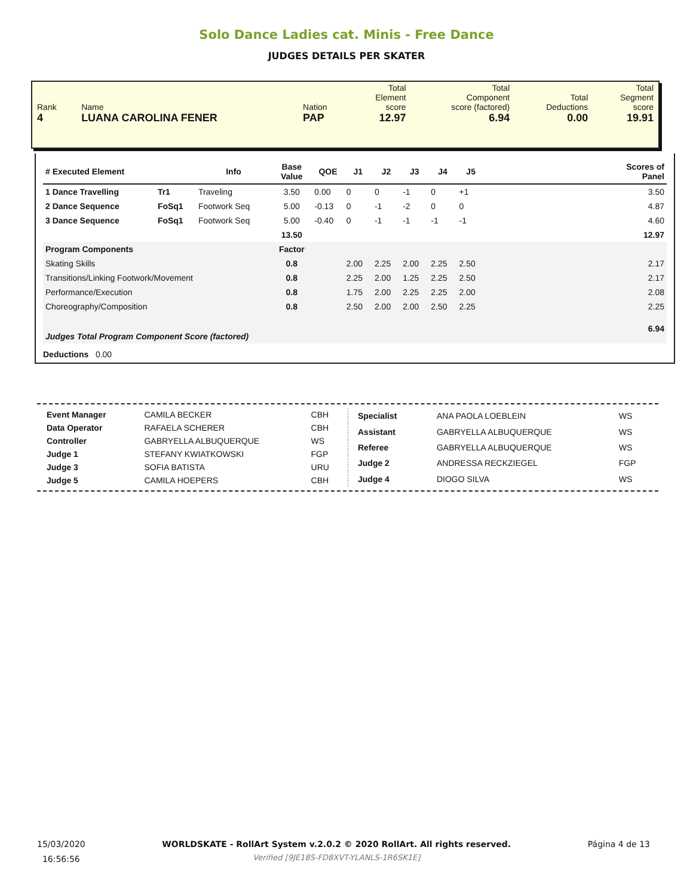Solo Dance Ladies cat. Minis - Free Dance
JUDGES DETAILS PER SKATER
| Rank 4 | Name LUANA CAROLINA FENER | Nation PAP | Total Element score 12.97 | Total Component score (factored) 6.94 | Total Deductions 0.00 | Total Segment score 19.91 |
| # Executed Element | | Info | Base Value | QOE | J1 | J2 | J3 | J4 | J5 | | Scores of Panel |
| --- | --- | --- | --- | --- | --- | --- | --- | --- | --- | --- | --- |
| 1 Dance Travelling | Tr1 | Traveling | 3.50 | 0.00 | 0 | 0 | -1 | 0 | +1 | | 3.50 |
| 2 Dance Sequence | FoSq1 | Footwork Seq | 5.00 | -0.13 | 0 | -1 | -2 | 0 | 0 | | 4.87 |
| 3 Dance Sequence | FoSq1 | Footwork Seq | 5.00 | -0.40 | 0 | -1 | -1 | -1 | -1 | | 4.60 |
| | | | 13.50 | | | | | | | | 12.97 |
| Program Components | | | Factor | | | | | | | | |
| Skating Skills | | | 0.8 | | 2.00 | 2.25 | 2.00 | 2.25 | 2.50 | | 2.17 |
| Transitions/Linking Footwork/Movement | | | 0.8 | | 2.25 | 2.00 | 1.25 | 2.25 | 2.50 | | 2.17 |
| Performance/Execution | | | 0.8 | | 1.75 | 2.00 | 2.25 | 2.25 | 2.00 | | 2.08 |
| Choreography/Composition | | | 0.8 | | 2.50 | 2.00 | 2.00 | 2.50 | 2.25 | | 2.25 |
| Judges Total Program Component Score (factored) | | | | | | | | | | | 6.94 |
| Deductions 0.00 | | | | | | | | | | | |
| Event Manager | CAMILA BECKER | CBH |
| Data Operator | RAFAELA SCHERER | CBH |
| Controller | GABRYELLA ALBUQUERQUE | WS |
| Judge 1 | STEFANY KWIATKOWSKI | FGP |
| Judge 3 | SOFIA BATISTA | URU |
| Judge 5 | CAMILA HOEPERS | CBH |
| Specialist | ANA PAOLA LOEBLEIN | WS |
| Assistant | GABRYELLA ALBUQUERQUE | WS |
| Referee | GABRYELLA ALBUQUERQUE | WS |
| Judge 2 | ANDRESSA RECKZIEGEL | FGP |
| Judge 4 | DIOGO SILVA | WS |
15/03/2020
16:56:56
WORLDSKATE - RollArt System v.2.0.2 © 2020 RollArt. All rights reserved.
Verified [9JE18S-FD8XVT-YLANLS-1R6SK1E]
Página 4 de 13